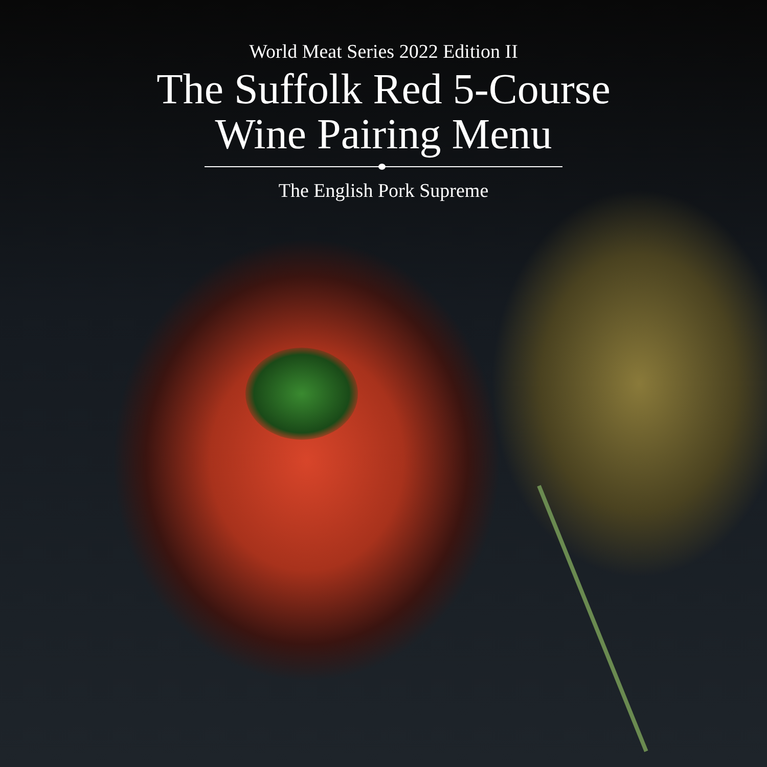World Meat Series 2022 Edition II
The Suffolk Red 5-Course
Wine Pairing Menu
The English Pork Supreme